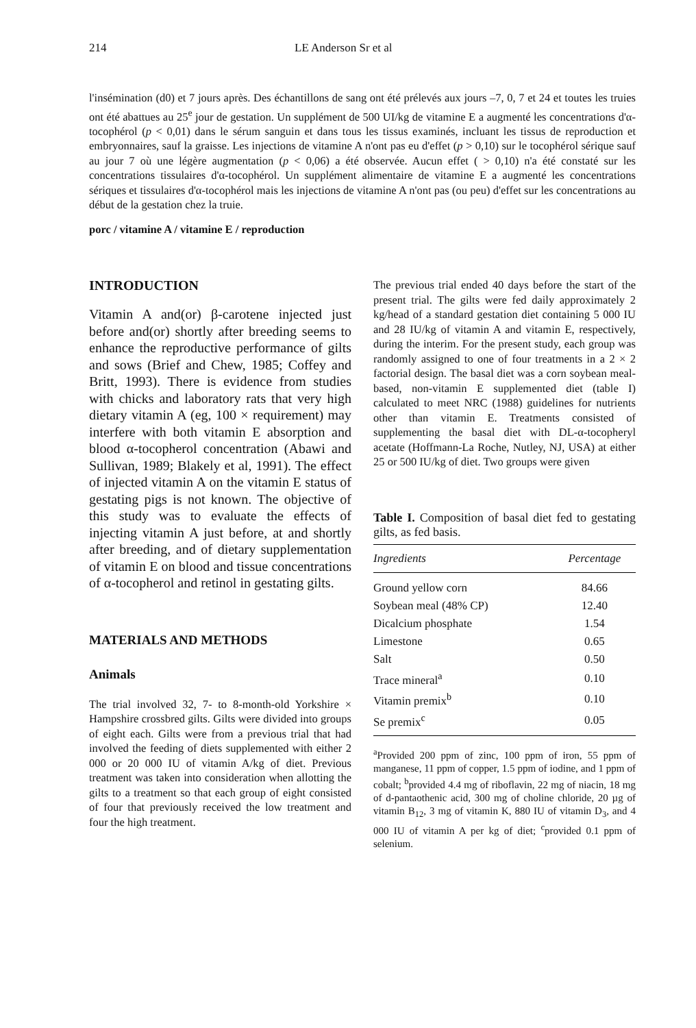214 LE Anderson Sr et al
l'insémination (d0) et 7 jours après. Des échantillons de sang ont été prélevés aux jours –7, 0, 7 et 24 et toutes les truies ont été abattues au 25<sup>e</sup> jour de gestation. Un supplément de 500 UI/kg de vitamine E a augmenté les concentrations d'α-tocophérol (p < 0,01) dans le sérum sanguin et dans tous les tissus examinés, incluant les tissus de reproduction et embryonnaires, sauf la graisse. Les injections de vitamine A n'ont pas eu d'effet (p > 0,10) sur le tocophérol sérique sauf au jour 7 où une légère augmentation (p < 0,06) a été observée. Aucun effet ( > 0,10) n'a été constaté sur les concentrations tissulaires d'α-tocophérol. Un supplément alimentaire de vitamine E a augmenté les concentrations sériques et tissulaires d'α-tocophérol mais les injections de vitamine A n'ont pas (ou peu) d'effet sur les concentrations au début de la gestation chez la truie.
porc / vitamine A / vitamine E / reproduction
INTRODUCTION
Vitamin A and(or) β-carotene injected just before and(or) shortly after breeding seems to enhance the reproductive performance of gilts and sows (Brief and Chew, 1985; Coffey and Britt, 1993). There is evidence from studies with chicks and laboratory rats that very high dietary vitamin A (eg, 100 × requirement) may interfere with both vitamin E absorption and blood α-tocopherol concentration (Abawi and Sullivan, 1989; Blakely et al, 1991). The effect of injected vitamin A on the vitamin E status of gestating pigs is not known. The objective of this study was to evaluate the effects of injecting vitamin A just before, at and shortly after breeding, and of dietary supplementation of vitamin E on blood and tissue concentrations of α-tocopherol and retinol in gestating gilts.
MATERIALS AND METHODS
Animals
The trial involved 32, 7- to 8-month-old Yorkshire × Hampshire crossbred gilts. Gilts were divided into groups of eight each. Gilts were from a previous trial that had involved the feeding of diets supplemented with either 2 000 or 20 000 IU of vitamin A/kg of diet. Previous treatment was taken into consideration when allotting the gilts to a treatment so that each group of eight consisted of four that previously received the low treatment and four the high treatment.
The previous trial ended 40 days before the start of the present trial. The gilts were fed daily approximately 2 kg/head of a standard gestation diet containing 5 000 IU and 28 IU/kg of vitamin A and vitamin E, respectively, during the interim. For the present study, each group was randomly assigned to one of four treatments in a 2 × 2 factorial design. The basal diet was a corn soybean meal-based, non-vitamin E supplemented diet (table I) calculated to meet NRC (1988) guidelines for nutrients other than vitamin E. Treatments consisted of supplementing the basal diet with DL-α-tocopheryl acetate (Hoffmann-La Roche, Nutley, NJ, USA) at either 25 or 500 IU/kg of diet. Two groups were given
Table I. Composition of basal diet fed to gestating gilts, as fed basis.
| Ingredients | Percentage |
| --- | --- |
| Ground yellow corn | 84.66 |
| Soybean meal (48% CP) | 12.40 |
| Dicalcium phosphate | 1.54 |
| Limestone | 0.65 |
| Salt | 0.50 |
| Trace mineral<sup>a</sup> | 0.10 |
| Vitamin premix<sup>b</sup> | 0.10 |
| Se premix<sup>c</sup> | 0.05 |
<sup>a</sup> Provided 200 ppm of zinc, 100 ppm of iron, 55 ppm of manganese, 11 ppm of copper, 1.5 ppm of iodine, and 1 ppm of cobalt; <sup>b</sup>provided 4.4 mg of riboflavin, 22 mg of niacin, 18 mg of d-pantaothenic acid, 300 mg of choline chloride, 20 µg of vitamin B<sub>12</sub>, 3 mg of vitamin K, 880 IU of vitamin D<sub>3</sub>, and 4 000 IU of vitamin A per kg of diet; <sup>c</sup>provided 0.1 ppm of selenium.